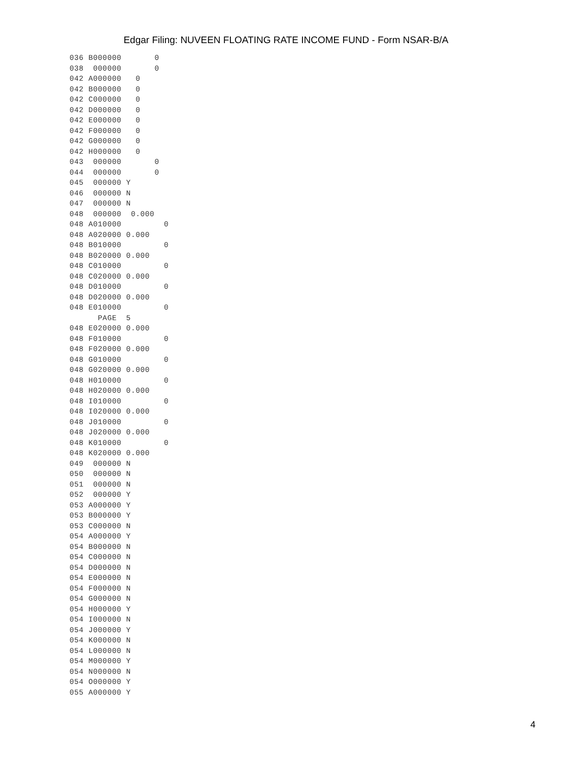Edgar Filing: NUVEEN FLOATING RATE INCOME FUND - Form NSAR-B/A
036 B000000       0
038  000000       0
042 A000000   0
042 B000000   0
042 C000000   0
042 D000000   0
042 E000000   0
042 F000000   0
042 G000000   0
042 H000000   0
043  000000       0
044  000000       0
045  000000 Y
046  000000 N
047  000000 N
048  000000  0.000
048 A010000         0
048 A020000 0.000
048 B010000         0
048 B020000 0.000
048 C010000         0
048 C020000 0.000
048 D010000         0
048 D020000 0.000
048 E010000         0
      PAGE  5
048 E020000 0.000
048 F010000         0
048 F020000 0.000
048 G010000         0
048 G020000 0.000
048 H010000         0
048 H020000 0.000
048 I010000         0
048 I020000 0.000
048 J010000         0
048 J020000 0.000
048 K010000         0
048 K020000 0.000
049  000000 N
050  000000 N
051  000000 N
052  000000 Y
053 A000000 Y
053 B000000 Y
053 C000000 N
054 A000000 Y
054 B000000 N
054 C000000 N
054 D000000 N
054 E000000 N
054 F000000 N
054 G000000 N
054 H000000 Y
054 I000000 N
054 J000000 Y
054 K000000 N
054 L000000 N
054 M000000 Y
054 N000000 N
054 O000000 Y
055 A000000 Y
4